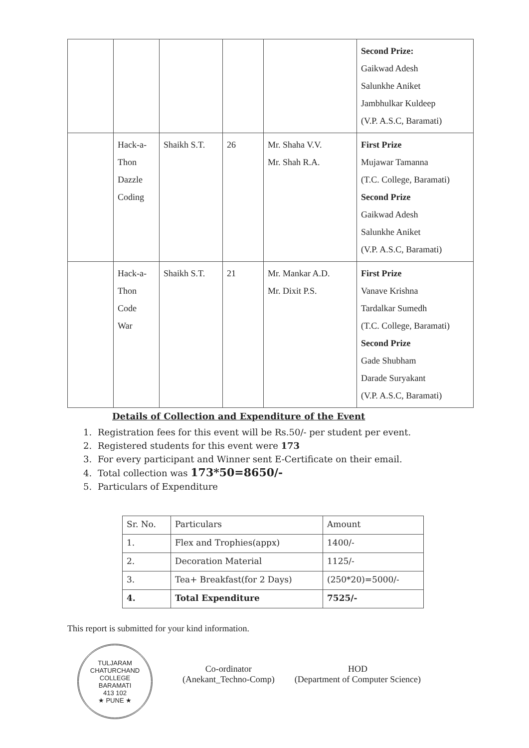| | | | | | Second Prize: Gaikwad Adesh Salunkhe Aniket Jambhulkar Kuldeep (V.P. A.S.C, Baramati) |
| | Hack-a- Thon Dazzle Coding | Shaikh S.T. | 26 | Mr. Shaha V.V. Mr. Shah R.A. | First Prize Mujawar Tamanna (T.C. College, Baramati) Second Prize Gaikwad Adesh Salunkhe Aniket (V.P. A.S.C, Baramati) |
| | Hack-a- Thon Code War | Shaikh S.T. | 21 | Mr. Mankar A.D. Mr. Dixit P.S. | First Prize Vanave Krishna Tardalkar Sumedh (T.C. College, Baramati) Second Prize Gade Shubham Darade Suryakant (V.P. A.S.C, Baramati) |
Details of Collection and Expenditure of the Event
1. Registration fees for this event will be Rs.50/- per student per event.
2. Registered students for this event were 173
3. For every participant and Winner sent E-Certificate on their email.
4. Total collection was 173*50=8650/-
5. Particulars of Expenditure
| Sr. No. | Particulars | Amount |
| 1. | Flex and Trophies(appx) | 1400/- |
| 2. | Decoration Material | 1125/- |
| 3. | Tea+ Breakfast(for 2 Days) | (250*20)=5000/- |
| 4. | Total Expenditure | 7525/- |
This report is submitted for your kind information.
TULJARAM CHATURCHAND COLLEGE
BARAMATI
413 102
★ PUNE ★
Co-ordinator
(Anekant_Techno-Comp)
HOD
(Department of Computer Science)